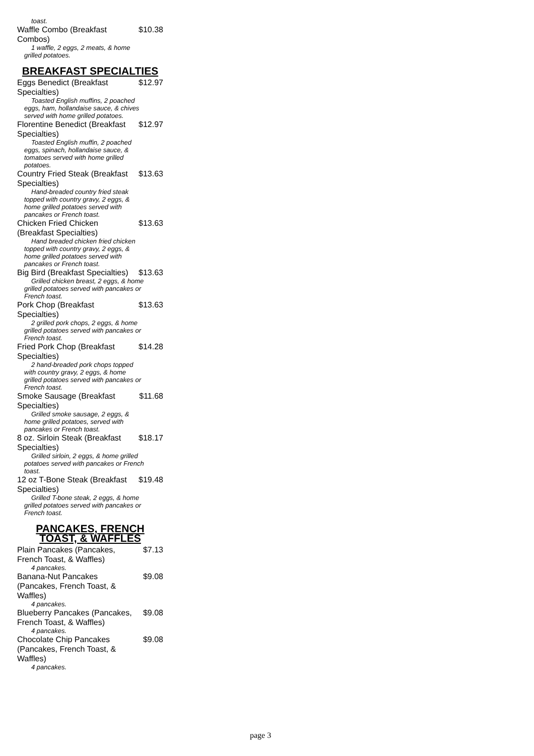toast.
Waffle Combo (Breakfast Combos) $10.38
1 waffle, 2 eggs, 2 meats, & home grilled potatoes.
BREAKFAST SPECIALTIES
Eggs Benedict (Breakfast Specialties) $12.97
Toasted English muffins, 2 poached eggs, ham, hollandaise sauce, & chives served with home grilled potatoes.
Florentine Benedict (Breakfast Specialties) $12.97
Toasted English muffin, 2 poached eggs, spinach, hollandaise sauce, & tomatoes served with home grilled potatoes.
Country Fried Steak (Breakfast Specialties) $13.63
Hand-breaded country fried steak topped with country gravy, 2 eggs, & home grilled potatoes served with pancakes or French toast.
Chicken Fried Chicken (Breakfast Specialties) $13.63
Hand breaded chicken fried chicken topped with country gravy, 2 eggs, & home grilled potatoes served with pancakes or French toast.
Big Bird (Breakfast Specialties) $13.63
Grilled chicken breast, 2 eggs, & home grilled potatoes served with pancakes or French toast.
Pork Chop (Breakfast Specialties) $13.63
2 grilled pork chops, 2 eggs, & home grilled potatoes served with pancakes or French toast.
Fried Pork Chop (Breakfast Specialties) $14.28
2 hand-breaded pork chops topped with country gravy, 2 eggs, & home grilled potatoes served with pancakes or French toast.
Smoke Sausage (Breakfast Specialties) $11.68
Grilled smoke sausage, 2 eggs, & home grilled potatoes, served with pancakes or French toast.
8 oz. Sirloin Steak (Breakfast Specialties) $18.17
Grilled sirloin, 2 eggs, & home grilled potatoes served with pancakes or French toast.
12 oz T-Bone Steak (Breakfast Specialties) $19.48
Grilled T-bone steak, 2 eggs, & home grilled potatoes served with pancakes or French toast.
PANCAKES, FRENCH TOAST, & WAFFLES
Plain Pancakes (Pancakes, French Toast, & Waffles) $7.13
4 pancakes.
Banana-Nut Pancakes (Pancakes, French Toast, & Waffles) $9.08
4 pancakes.
Blueberry Pancakes (Pancakes, French Toast, & Waffles) $9.08
4 pancakes.
Chocolate Chip Pancakes (Pancakes, French Toast, & Waffles) $9.08
4 pancakes.
page 3